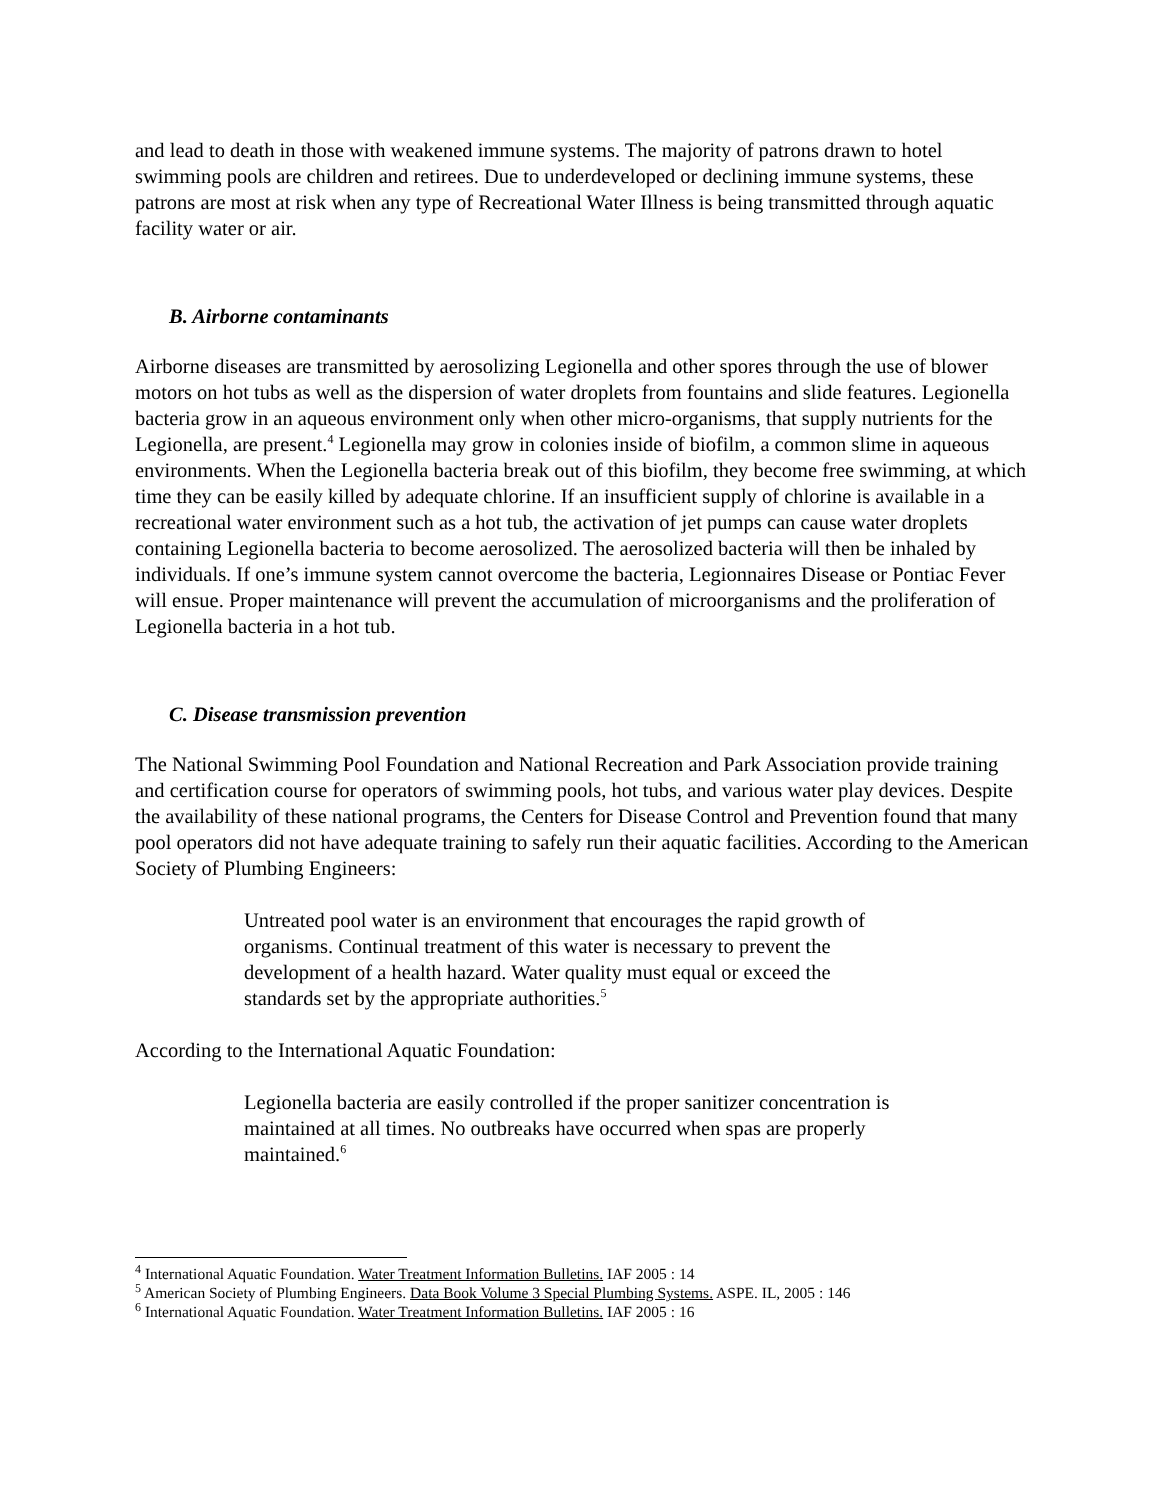and lead to death in those with weakened immune systems. The majority of patrons drawn to hotel swimming pools are children and retirees. Due to underdeveloped or declining immune systems, these patrons are most at risk when any type of Recreational Water Illness is being transmitted through aquatic facility water or air.
B. Airborne contaminants
Airborne diseases are transmitted by aerosolizing Legionella and other spores through the use of blower motors on hot tubs as well as the dispersion of water droplets from fountains and slide features. Legionella bacteria grow in an aqueous environment only when other micro-organisms, that supply nutrients for the Legionella, are present.<sup>4</sup> Legionella may grow in colonies inside of biofilm, a common slime in aqueous environments. When the Legionella bacteria break out of this biofilm, they become free swimming, at which time they can be easily killed by adequate chlorine. If an insufficient supply of chlorine is available in a recreational water environment such as a hot tub, the activation of jet pumps can cause water droplets containing Legionella bacteria to become aerosolized. The aerosolized bacteria will then be inhaled by individuals. If one’s immune system cannot overcome the bacteria, Legionnaires Disease or Pontiac Fever will ensue. Proper maintenance will prevent the accumulation of microorganisms and the proliferation of Legionella bacteria in a hot tub.
C. Disease transmission prevention
The National Swimming Pool Foundation and National Recreation and Park Association provide training and certification course for operators of swimming pools, hot tubs, and various water play devices. Despite the availability of these national programs, the Centers for Disease Control and Prevention found that many pool operators did not have adequate training to safely run their aquatic facilities. According to the American Society of Plumbing Engineers:
Untreated pool water is an environment that encourages the rapid growth of organisms. Continual treatment of this water is necessary to prevent the development of a health hazard. Water quality must equal or exceed the standards set by the appropriate authorities.<sup>5</sup>
According to the International Aquatic Foundation:
Legionella bacteria are easily controlled if the proper sanitizer concentration is maintained at all times. No outbreaks have occurred when spas are properly maintained.<sup>6</sup>
<sup>4</sup> International Aquatic Foundation. Water Treatment Information Bulletins. IAF 2005 : 14
<sup>5</sup> American Society of Plumbing Engineers. Data Book Volume 3 Special Plumbing Systems. ASPE. IL, 2005 : 146
<sup>6</sup> International Aquatic Foundation. Water Treatment Information Bulletins. IAF 2005 : 16